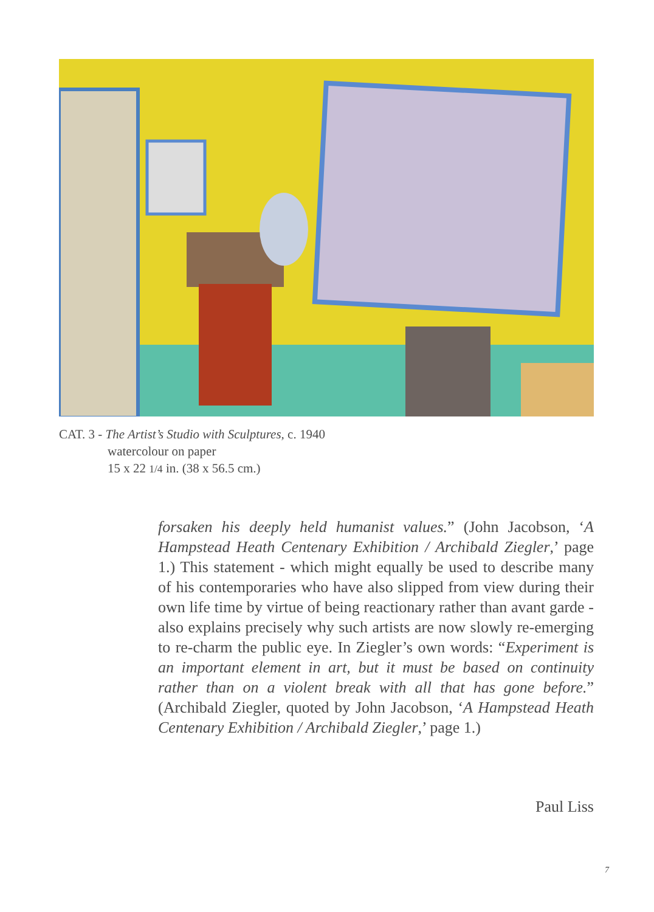CAT. 3 - The Artist’s Studio with Sculptures, c. 1940
watercolour on paper
15 x 22 1/4 in. (38 x 56.5 cm.)
forsaken his deeply held humanist values.” (John Jacobson, ‘A Hampstead Heath Centenary Exhibition / Archibald Ziegler,’ page 1.) This statement - which might equally be used to describe many of his contemporaries who have also slipped from view during their own life time by virtue of being reactionary rather than avant garde - also explains precisely why such artists are now slowly re-emerging to re-charm the public eye. In Ziegler’s own words: “Experiment is an important element in art, but it must be based on continuity rather than on a violent break with all that has gone before.” (Archibald Ziegler, quoted by John Jacobson, ‘A Hampstead Heath Centenary Exhibition / Archibald Ziegler,’ page 1.)
Paul Liss
7